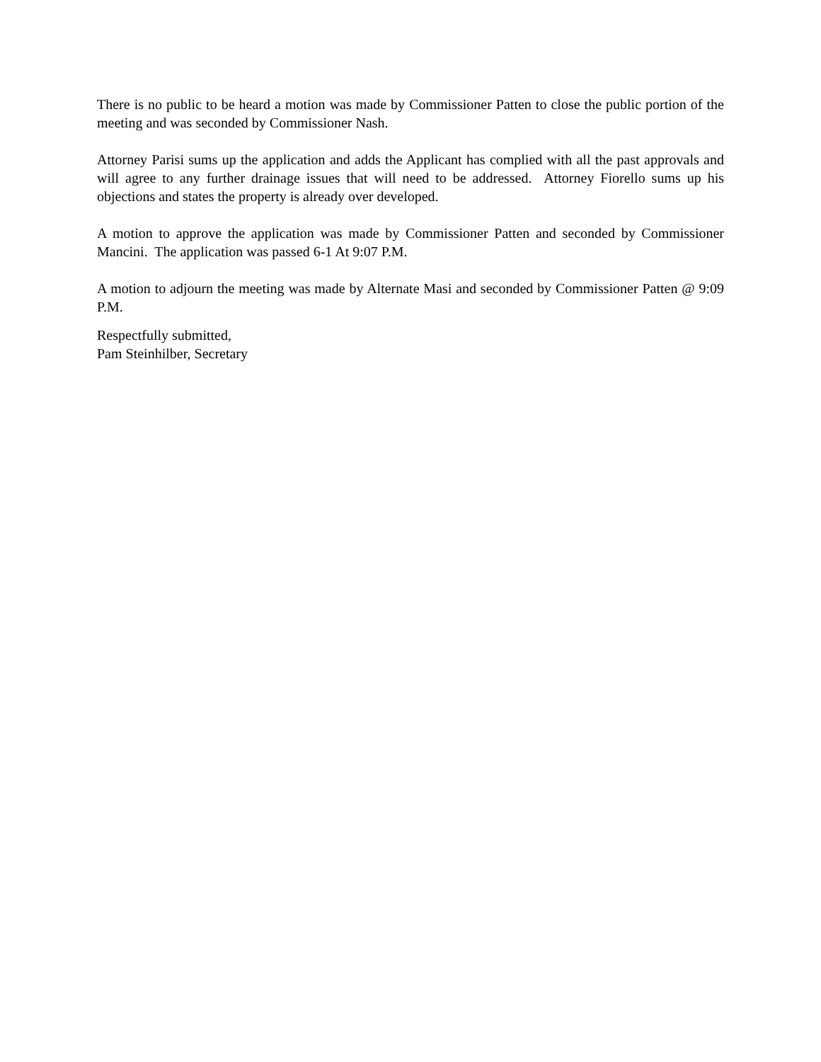There is no public to be heard a motion was made by Commissioner Patten to close the public portion of the meeting and was seconded by Commissioner Nash.
Attorney Parisi sums up the application and adds the Applicant has complied with all the past approvals and will agree to any further drainage issues that will need to be addressed. Attorney Fiorello sums up his objections and states the property is already over developed.
A motion to approve the application was made by Commissioner Patten and seconded by Commissioner Mancini. The application was passed 6-1 At 9:07 P.M.
A motion to adjourn the meeting was made by Alternate Masi and seconded by Commissioner Patten @ 9:09 P.M.
Respectfully submitted,
Pam Steinhilber, Secretary